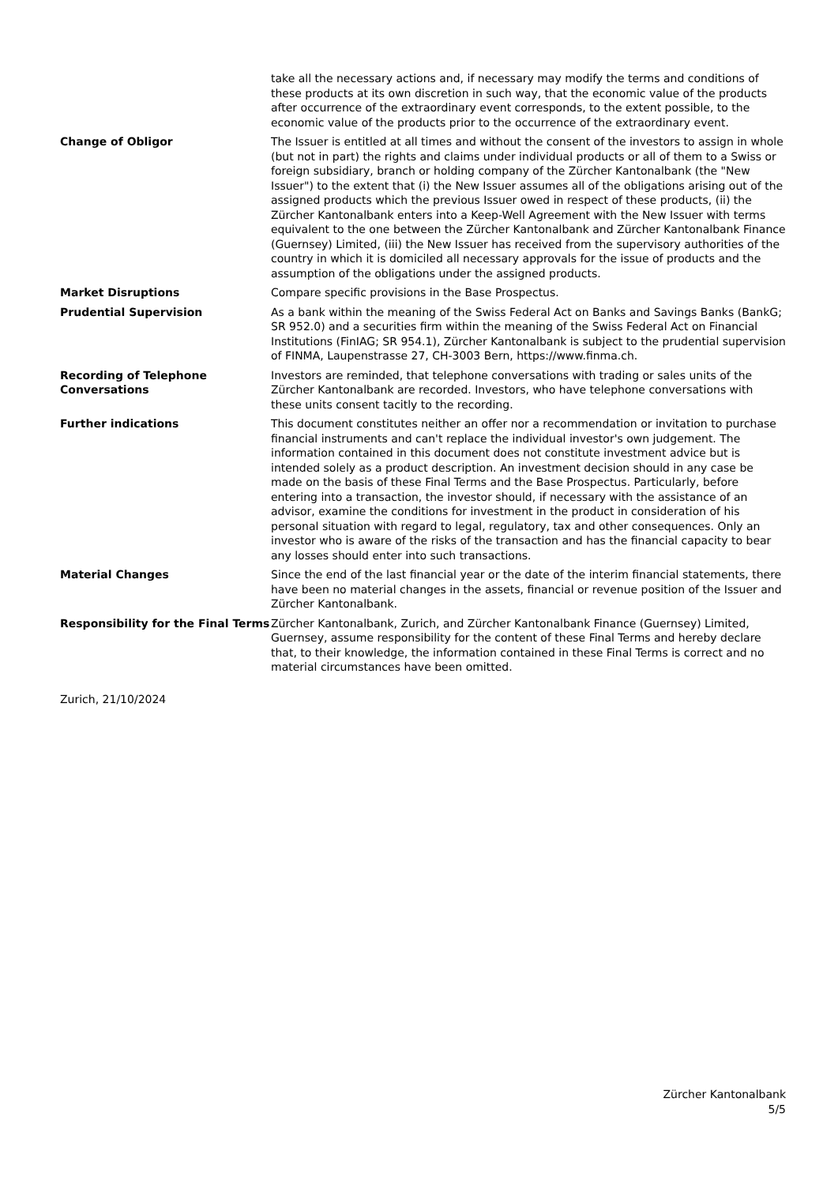take all the necessary actions and, if necessary may modify the terms and conditions of these products at its own discretion in such way, that the economic value of the products after occurrence of the extraordinary event corresponds, to the extent possible, to the economic value of the products prior to the occurrence of the extraordinary event.
Change of Obligor The Issuer is entitled at all times and without the consent of the investors to assign in whole (but not in part) the rights and claims under individual products or all of them to a Swiss or foreign subsidiary, branch or holding company of the Zürcher Kantonalbank (the "New Issuer") to the extent that (i) the New Issuer assumes all of the obligations arising out of the assigned products which the previous Issuer owed in respect of these products, (ii) the Zürcher Kantonalbank enters into a Keep-Well Agreement with the New Issuer with terms equivalent to the one between the Zürcher Kantonalbank and Zürcher Kantonalbank Finance (Guernsey) Limited, (iii) the New Issuer has received from the supervisory authorities of the country in which it is domiciled all necessary approvals for the issue of products and the assumption of the obligations under the assigned products.
Market Disruptions Compare specific provisions in the Base Prospectus.
Prudential Supervision As a bank within the meaning of the Swiss Federal Act on Banks and Savings Banks (BankG; SR 952.0) and a securities firm within the meaning of the Swiss Federal Act on Financial Institutions (FinIAG; SR 954.1), Zürcher Kantonalbank is subject to the prudential supervision of FINMA, Laupenstrasse 27, CH-3003 Bern, https://www.finma.ch.
Recording of Telephone Conversations
Investors are reminded, that telephone conversations with trading or sales units of the Zürcher Kantonalbank are recorded. Investors, who have telephone conversations with these units consent tacitly to the recording.
Further indications This document constitutes neither an offer nor a recommendation or invitation to purchase financial instruments and can't replace the individual investor's own judgement. The information contained in this document does not constitute investment advice but is intended solely as a product description. An investment decision should in any case be made on the basis of these Final Terms and the Base Prospectus. Particularly, before entering into a transaction, the investor should, if necessary with the assistance of an advisor, examine the conditions for investment in the product in consideration of his personal situation with regard to legal, regulatory, tax and other consequences. Only an investor who is aware of the risks of the transaction and has the financial capacity to bear any losses should enter into such transactions.
Material Changes Since the end of the last financial year or the date of the interim financial statements, there have been no material changes in the assets, financial or revenue position of the Issuer and Zürcher Kantonalbank.
Responsibility for the Final Terms
Zürcher Kantonalbank, Zurich, and Zürcher Kantonalbank Finance (Guernsey) Limited, Guernsey, assume responsibility for the content of these Final Terms and hereby declare that, to their knowledge, the information contained in these Final Terms is correct and no material circumstances have been omitted.
Zurich, 21/10/2024
Zürcher Kantonalbank
5/5